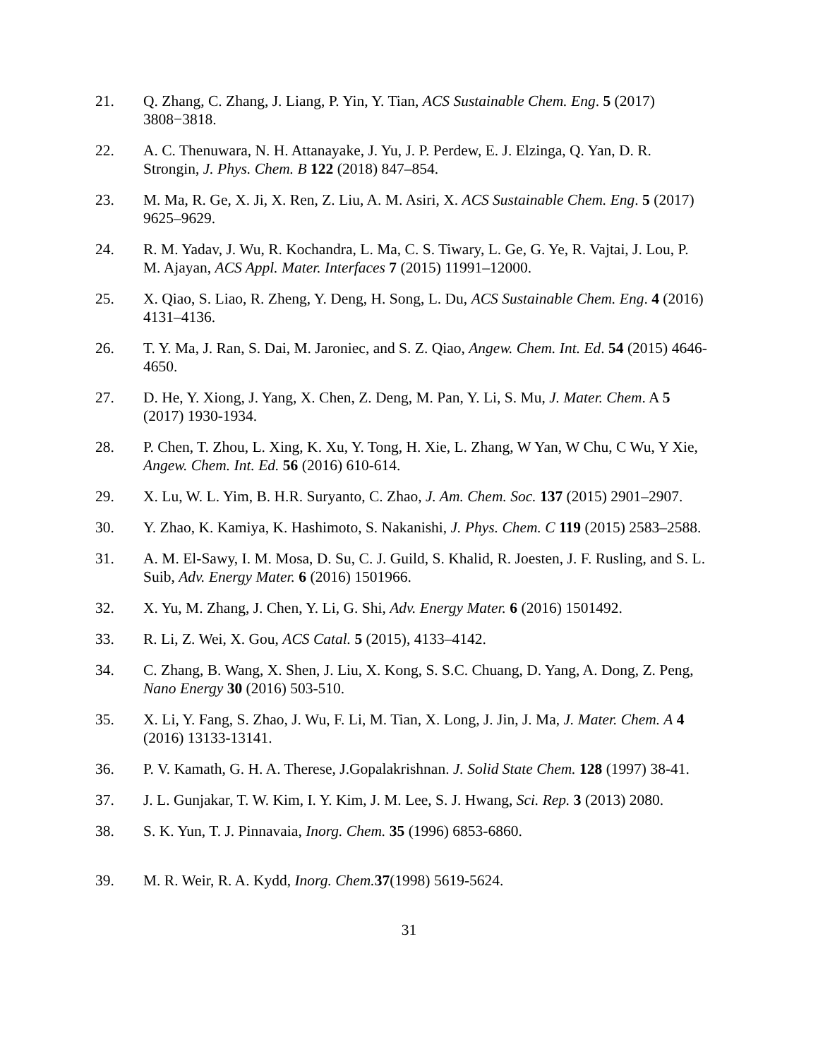21. Q. Zhang, C. Zhang, J. Liang, P. Yin, Y. Tian, ACS Sustainable Chem. Eng. 5 (2017) 3808−3818.
22. A. C. Thenuwara, N. H. Attanayake, J. Yu, J. P. Perdew, E. J. Elzinga, Q. Yan, D. R. Strongin, J. Phys. Chem. B 122 (2018) 847–854.
23. M. Ma, R. Ge, X. Ji, X. Ren, Z. Liu, A. M. Asiri, X. ACS Sustainable Chem. Eng. 5 (2017) 9625–9629.
24. R. M. Yadav, J. Wu, R. Kochandra, L. Ma, C. S. Tiwary, L. Ge, G. Ye, R. Vajtai, J. Lou, P. M. Ajayan, ACS Appl. Mater. Interfaces 7 (2015) 11991–12000.
25. X. Qiao, S. Liao, R. Zheng, Y. Deng, H. Song, L. Du, ACS Sustainable Chem. Eng. 4 (2016) 4131–4136.
26. T. Y. Ma, J. Ran, S. Dai, M. Jaroniec, and S. Z. Qiao, Angew. Chem. Int. Ed. 54 (2015) 4646-4650.
27. D. He, Y. Xiong, J. Yang, X. Chen, Z. Deng, M. Pan, Y. Li, S. Mu, J. Mater. Chem. A 5 (2017) 1930-1934.
28. P. Chen, T. Zhou, L. Xing, K. Xu, Y. Tong, H. Xie, L. Zhang, W Yan, W Chu, C Wu, Y Xie, Angew. Chem. Int. Ed. 56 (2016) 610-614.
29. X. Lu, W. L. Yim, B. H.R. Suryanto, C. Zhao, J. Am. Chem. Soc. 137 (2015) 2901–2907.
30. Y. Zhao, K. Kamiya, K. Hashimoto, S. Nakanishi, J. Phys. Chem. C 119 (2015) 2583–2588.
31. A. M. El-Sawy, I. M. Mosa, D. Su, C. J. Guild, S. Khalid, R. Joesten, J. F. Rusling, and S. L. Suib, Adv. Energy Mater. 6 (2016) 1501966.
32. X. Yu, M. Zhang, J. Chen, Y. Li, G. Shi, Adv. Energy Mater. 6 (2016) 1501492.
33. R. Li, Z. Wei, X. Gou, ACS Catal. 5 (2015), 4133–4142.
34. C. Zhang, B. Wang, X. Shen, J. Liu, X. Kong, S. S.C. Chuang, D. Yang, A. Dong, Z. Peng, Nano Energy 30 (2016) 503-510.
35. X. Li, Y. Fang, S. Zhao, J. Wu, F. Li, M. Tian, X. Long, J. Jin, J. Ma, J. Mater. Chem. A 4 (2016) 13133-13141.
36. P. V. Kamath, G. H. A. Therese, J.Gopalakrishnan. J. Solid State Chem. 128 (1997) 38-41.
37. J. L. Gunjakar, T. W. Kim, I. Y. Kim, J. M. Lee, S. J. Hwang, Sci. Rep. 3 (2013) 2080.
38. S. K. Yun, T. J. Pinnavaia, Inorg. Chem. 35 (1996) 6853-6860.
39. M. R. Weir, R. A. Kydd, Inorg. Chem. 37(1998) 5619-5624.
31